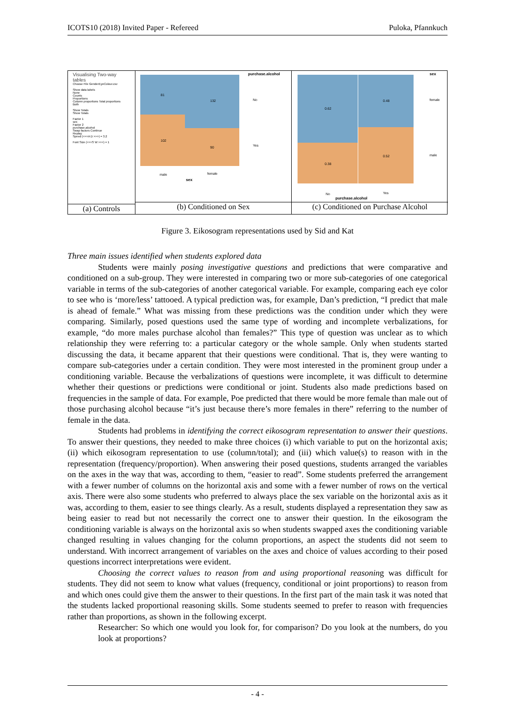ICOTS10 (2018) Invited Paper - Refereed Puloka, Pfannkuch
Visualising Two-way tables
Choose File GenderEyeColour.csv
Show data labels
None
Counts
Proportions
Column proportions Total proportions
Both
Show Totals
Show Totals
Factor 1
sex
Factor 2
purchase.alcohol
Swap factors Continue
Replay
Speed (<<<A D >>>) = 3.2
Font Size (<<<S W >>>) = 1
(a) Controls
purchase.alcohol
81
102
132
90
No
Yes
male female
sex
(b) Conditioned on Sex
sex
0.62
0.38
0.48
0.52
female
male
No Yes
purchase.alcohol
(c) Conditioned on Purchase Alcohol
Figure 3. Eikosogram representations used by Sid and Kat
Three main issues identified when students explored data
Students were mainly posing investigative questions and predictions that were comparative and conditioned on a sub-group. They were interested in comparing two or more sub-categories of one categorical variable in terms of the sub-categories of another categorical variable. For example, comparing each eye color to see who is ‘more/less’ tattooed. A typical prediction was, for example, Dan’s prediction, “I predict that male is ahead of female.” What was missing from these predictions was the condition under which they were comparing. Similarly, posed questions used the same type of wording and incomplete verbalizations, for example, “do more males purchase alcohol than females?” This type of question was unclear as to which relationship they were referring to: a particular category or the whole sample. Only when students started discussing the data, it became apparent that their questions were conditional. That is, they were wanting to compare sub-categories under a certain condition. They were most interested in the prominent group under a conditioning variable. Because the verbalizations of questions were incomplete, it was difficult to determine whether their questions or predictions were conditional or joint. Students also made predictions based on frequencies in the sample of data. For example, Poe predicted that there would be more female than male out of those purchasing alcohol because “it’s just because there’s more females in there” referring to the number of female in the data.
Students had problems in identifying the correct eikosogram representation to answer their questions. To answer their questions, they needed to make three choices (i) which variable to put on the horizontal axis; (ii) which eikosogram representation to use (column/total); and (iii) which value(s) to reason with in the representation (frequency/proportion). When answering their posed questions, students arranged the variables on the axes in the way that was, according to them, “easier to read”. Some students preferred the arrangement with a fewer number of columns on the horizontal axis and some with a fewer number of rows on the vertical axis. There were also some students who preferred to always place the sex variable on the horizontal axis as it was, according to them, easier to see things clearly. As a result, students displayed a representation they saw as being easier to read but not necessarily the correct one to answer their question. In the eikosogram the conditioning variable is always on the horizontal axis so when students swapped axes the conditioning variable changed resulting in values changing for the column proportions, an aspect the students did not seem to understand. With incorrect arrangement of variables on the axes and choice of values according to their posed questions incorrect interpretations were evident.
Choosing the correct values to reason from and using proportional reasoning was difficult for students. They did not seem to know what values (frequency, conditional or joint proportions) to reason from and which ones could give them the answer to their questions. In the first part of the main task it was noted that the students lacked proportional reasoning skills. Some students seemed to prefer to reason with frequencies rather than proportions, as shown in the following excerpt.
Researcher: So which one would you look for, for comparison? Do you look at the numbers, do you look at proportions?
- 4 -